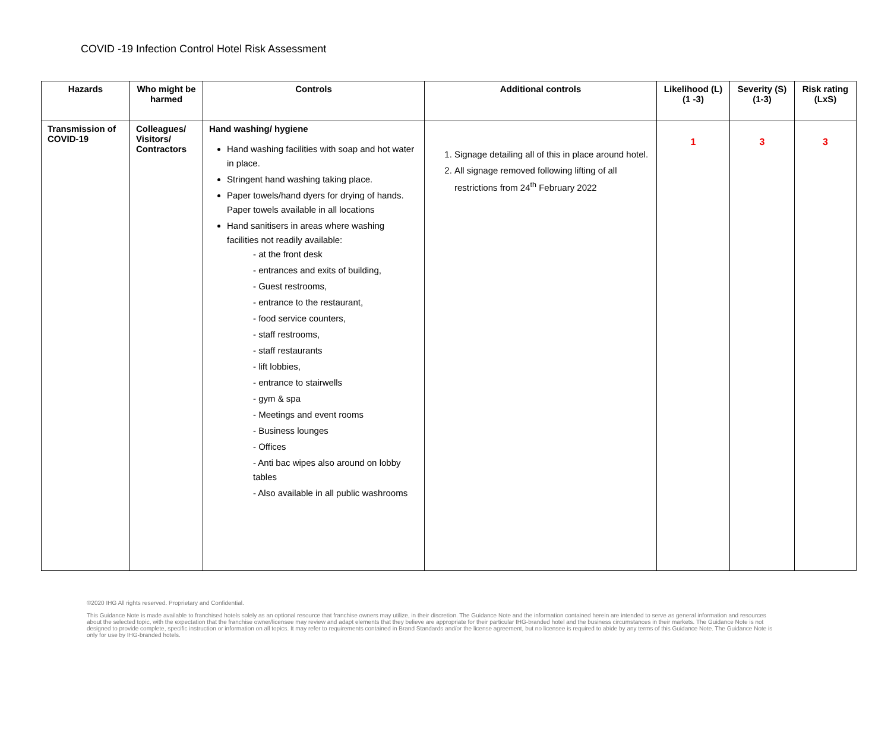COVID -19 Infection Control Hotel Risk Assessment
| Hazards | Who might be harmed | Controls | Additional controls | Likelihood (L) (1 -3) | Severity (S) (1-3) | Risk rating (LxS) |
| --- | --- | --- | --- | --- | --- | --- |
| Transmission of COVID-19 | Colleagues/ Visitors/ Contractors | Hand washing/ hygiene Hand washing facilities with soap and hot water in place. Stringent hand washing taking place. Paper towels/hand dyers for drying of hands. Paper towels available in all locations Hand sanitisers in areas where washing facilities not readily available: - at the front desk - entrances and exits of building, - Guest restrooms, - entrance to the restaurant, - food service counters, - staff restrooms, - staff restaurants - lift lobbies, - entrance to stairwells - gym & spa - Meetings and event rooms - Business lounges - Offices - Anti bac wipes also around on lobby tables - Also available in all public washrooms | 1. Signage detailing all of this in place around hotel. 2. All signage removed following lifting of all restrictions from 24<sup>th</sup> February 2022 | 1 | 3 | 3 |
©2020 IHG All rights reserved. Proprietary and Confidential.
This Guidance Note is made available to franchised hotels solely as an optional resource that franchise owners may utilize, in their discretion. The Guidance Note and the information contained herein are intended to serve as general information and resources about the selected topic, with the expectation that the franchise owner/licensee may review and adapt elements that they believe are appropriate for their particular IHG-branded hotel and the business circumstances in their markets. The Guidance Note is not designed to provide complete, specific instruction or information on all topics. It may refer to requirements contained in Brand Standards and/or the license agreement, but no licensee is required to abide by any terms of this Guidance Note. The Guidance Note is only for use by IHG-branded hotels.